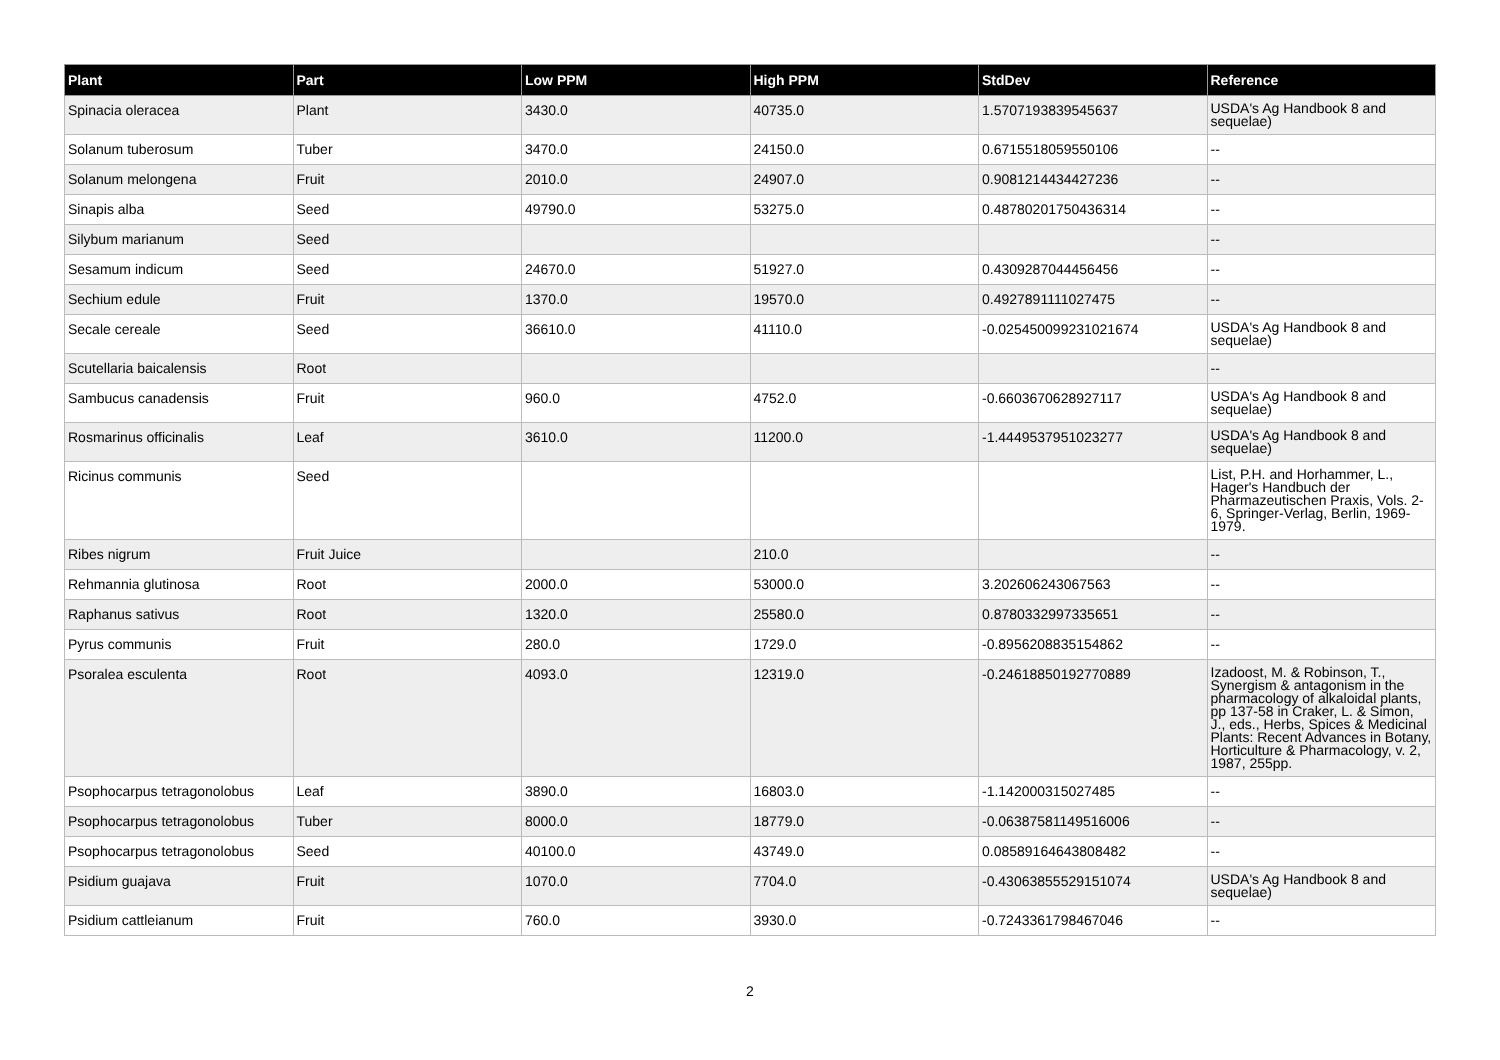| Plant | Part | Low PPM | High PPM | StdDev | Reference |
| --- | --- | --- | --- | --- | --- |
| Spinacia oleracea | Plant | 3430.0 | 40735.0 | 1.5707193839545637 | USDA's Ag Handbook 8 and sequelae) |
| Solanum tuberosum | Tuber | 3470.0 | 24150.0 | 0.6715518059550106 | -- |
| Solanum melongena | Fruit | 2010.0 | 24907.0 | 0.9081214434427236 | -- |
| Sinapis alba | Seed | 49790.0 | 53275.0 | 0.48780201750436314 | -- |
| Silybum marianum | Seed | | | | -- |
| Sesamum indicum | Seed | 24670.0 | 51927.0 | 0.4309287044456456 | -- |
| Sechium edule | Fruit | 1370.0 | 19570.0 | 0.4927891111027475 | -- |
| Secale cereale | Seed | 36610.0 | 41110.0 | -0.025450099231021674 | USDA's Ag Handbook 8 and sequelae) |
| Scutellaria baicalensis | Root | | | | -- |
| Sambucus canadensis | Fruit | 960.0 | 4752.0 | -0.6603670628927117 | USDA's Ag Handbook 8 and sequelae) |
| Rosmarinus officinalis | Leaf | 3610.0 | 11200.0 | -1.4449537951023277 | USDA's Ag Handbook 8 and sequelae) |
| Ricinus communis | Seed | | | | List, P.H. and Horhammer, L., Hager's Handbuch der Pharmazeutischen Praxis, Vols. 2-6, Springer-Verlag, Berlin, 1969-1979. |
| Ribes nigrum | Fruit Juice | | 210.0 | | -- |
| Rehmannia glutinosa | Root | 2000.0 | 53000.0 | 3.202606243067563 | -- |
| Raphanus sativus | Root | 1320.0 | 25580.0 | 0.8780332997335651 | -- |
| Pyrus communis | Fruit | 280.0 | 1729.0 | -0.8956208835154862 | -- |
| Psoralea esculenta | Root | 4093.0 | 12319.0 | -0.24618850192770889 | Izadoost, M. & Robinson, T., Synergism & antagonism in the pharmacology of alkaloidal plants, pp 137-58 in Craker, L. & Simon, J., eds., Herbs, Spices & Medicinal Plants: Recent Advances in Botany, Horticulture & Pharmacology, v. 2, 1987, 255pp. |
| Psophocarpus tetragonolobus | Leaf | 3890.0 | 16803.0 | -1.142000315027485 | -- |
| Psophocarpus tetragonolobus | Tuber | 8000.0 | 18779.0 | -0.06387581149516006 | -- |
| Psophocarpus tetragonolobus | Seed | 40100.0 | 43749.0 | 0.08589164643808482 | -- |
| Psidium guajava | Fruit | 1070.0 | 7704.0 | -0.43063855529151074 | USDA's Ag Handbook 8 and sequelae) |
| Psidium cattleianum | Fruit | 760.0 | 3930.0 | -0.7243361798467046 | -- |
2